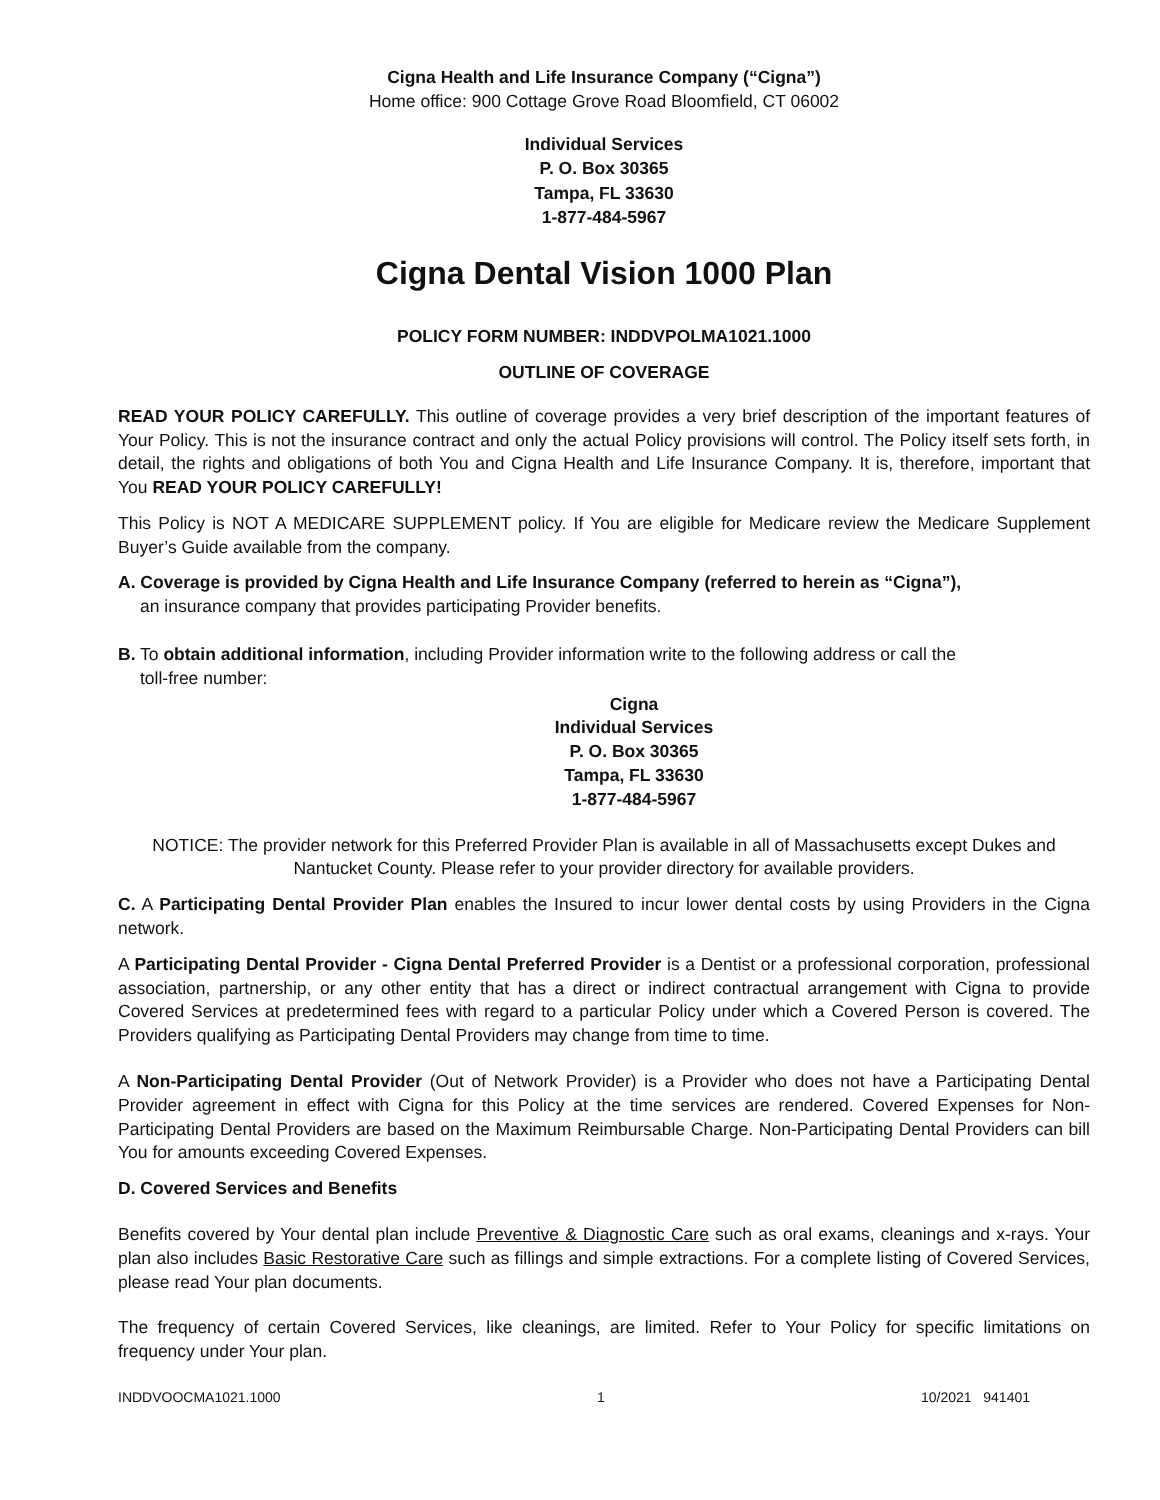Cigna Health and Life Insurance Company (“Cigna”)
Home office: 900 Cottage Grove Road Bloomfield, CT 06002
Individual Services
P. O. Box 30365
Tampa, FL 33630
1-877-484-5967
Cigna Dental Vision 1000 Plan
POLICY FORM NUMBER: INDDVPOLMA1021.1000
OUTLINE OF COVERAGE
READ YOUR POLICY CAREFULLY. This outline of coverage provides a very brief description of the important features of Your Policy. This is not the insurance contract and only the actual Policy provisions will control. The Policy itself sets forth, in detail, the rights and obligations of both You and Cigna Health and Life Insurance Company. It is, therefore, important that You READ YOUR POLICY CAREFULLY!
This Policy is NOT A MEDICARE SUPPLEMENT policy. If You are eligible for Medicare review the Medicare Supplement Buyer’s Guide available from the company.
A. Coverage is provided by Cigna Health and Life Insurance Company (referred to herein as “Cigna”),
an insurance company that provides participating Provider benefits.
B. To obtain additional information, including Provider information write to the following address or call the
toll-free number:
Cigna
Individual Services
P. O. Box 30365
Tampa, FL 33630
1-877-484-5967
NOTICE: The provider network for this Preferred Provider Plan is available in all of Massachusetts except Dukes and Nantucket County. Please refer to your provider directory for available providers.
C. A Participating Dental Provider Plan enables the Insured to incur lower dental costs by using Providers in the Cigna network.
A Participating Dental Provider - Cigna Dental Preferred Provider is a Dentist or a professional corporation, professional association, partnership, or any other entity that has a direct or indirect contractual arrangement with Cigna to provide Covered Services at predetermined fees with regard to a particular Policy under which a Covered Person is covered. The Providers qualifying as Participating Dental Providers may change from time to time.
A Non-Participating Dental Provider (Out of Network Provider) is a Provider who does not have a Participating Dental Provider agreement in effect with Cigna for this Policy at the time services are rendered. Covered Expenses for Non-Participating Dental Providers are based on the Maximum Reimbursable Charge. Non-Participating Dental Providers can bill You for amounts exceeding Covered Expenses.
D. Covered Services and Benefits
Benefits covered by Your dental plan include Preventive & Diagnostic Care such as oral exams, cleanings and x-rays. Your plan also includes Basic Restorative Care such as fillings and simple extractions. For a complete listing of Covered Services, please read Your plan documents.
The frequency of certain Covered Services, like cleanings, are limited. Refer to Your Policy for specific limitations on frequency under Your plan.
INDDVOOCMA1021.1000 1 10/2021 941401